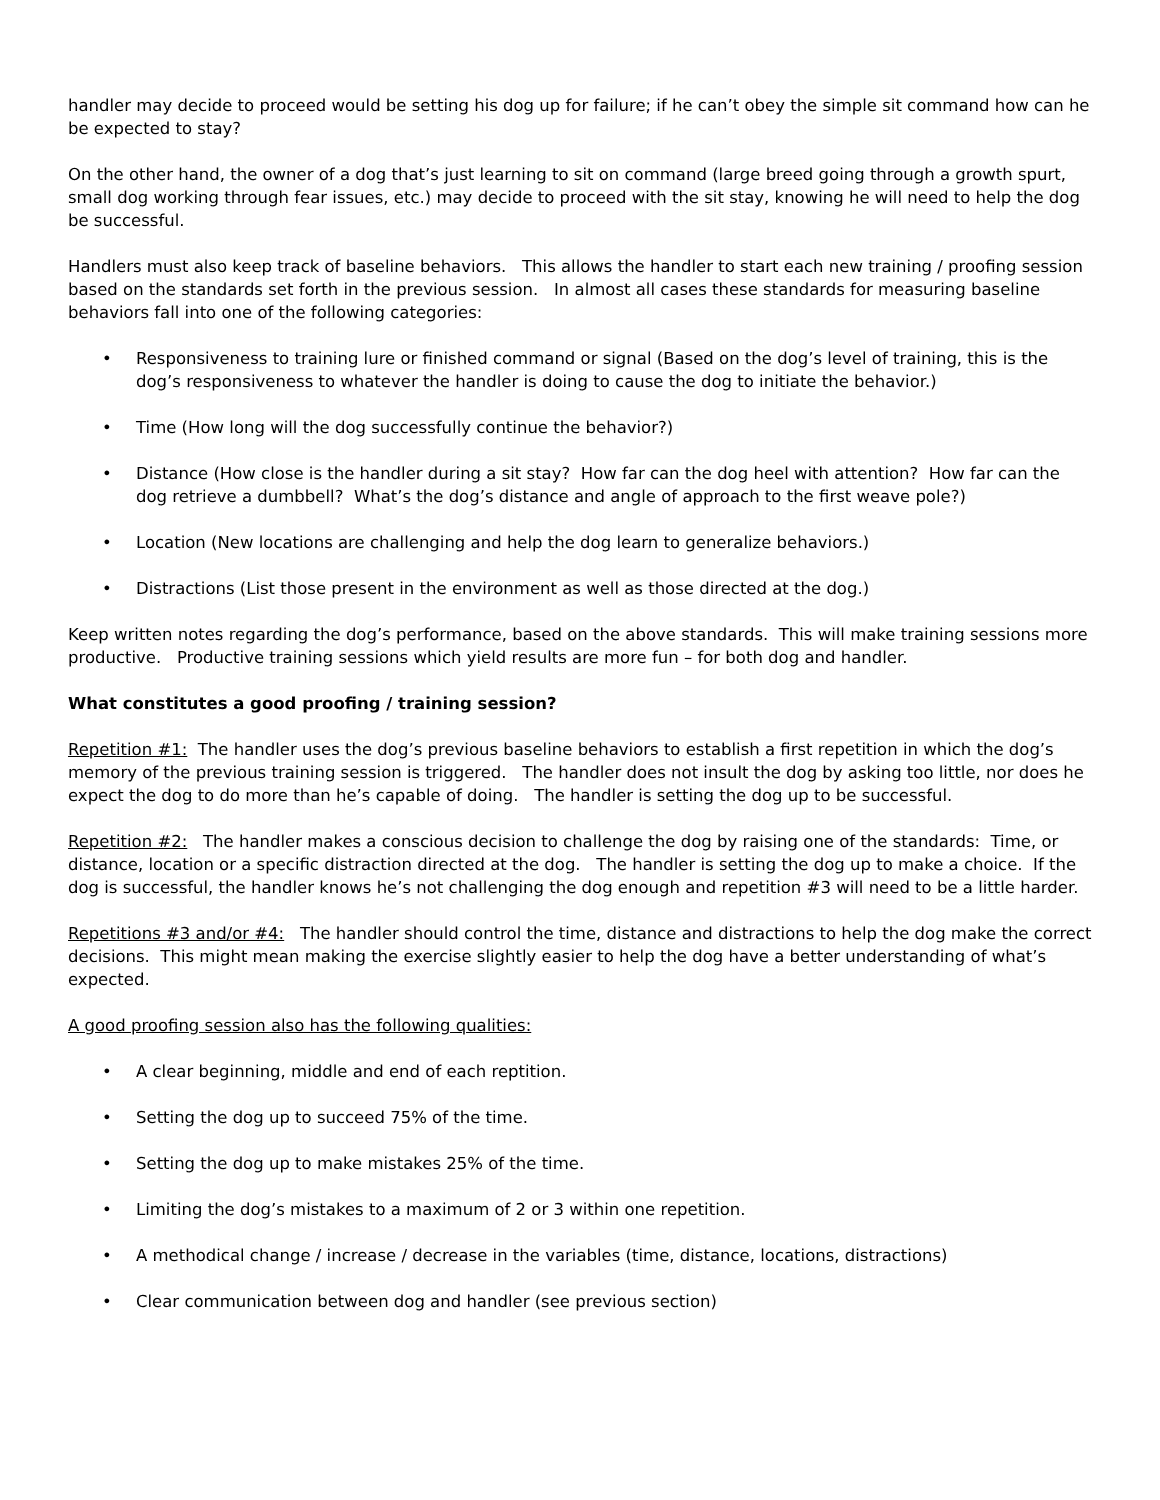handler may decide to proceed would be setting his dog up for failure; if he can’t obey the simple sit command how can he be expected to stay?
On the other hand, the owner of a dog that’s just learning to sit on command (large breed going through a growth spurt, small dog working through fear issues, etc.) may decide to proceed with the sit stay, knowing he will need to help the dog be successful.
Handlers must also keep track of baseline behaviors. This allows the handler to start each new training / proofing session based on the standards set forth in the previous session. In almost all cases these standards for measuring baseline behaviors fall into one of the following categories:
• Responsiveness to training lure or finished command or signal (Based on the dog’s level of training, this is the dog’s responsiveness to whatever the handler is doing to cause the dog to initiate the behavior.)
• Time (How long will the dog successfully continue the behavior?)
• Distance (How close is the handler during a sit stay? How far can the dog heel with attention? How far can the dog retrieve a dumbbell? What’s the dog’s distance and angle of approach to the first weave pole?)
• Location (New locations are challenging and help the dog learn to generalize behaviors.)
• Distractions (List those present in the environment as well as those directed at the dog.)
Keep written notes regarding the dog’s performance, based on the above standards. This will make training sessions more productive. Productive training sessions which yield results are more fun – for both dog and handler.
What constitutes a good proofing / training session?
Repetition #1: The handler uses the dog’s previous baseline behaviors to establish a first repetition in which the dog’s memory of the previous training session is triggered. The handler does not insult the dog by asking too little, nor does he expect the dog to do more than he’s capable of doing. The handler is setting the dog up to be successful.
Repetition #2: The handler makes a conscious decision to challenge the dog by raising one of the standards: Time, or distance, location or a specific distraction directed at the dog. The handler is setting the dog up to make a choice. If the dog is successful, the handler knows he’s not challenging the dog enough and repetition #3 will need to be a little harder.
Repetitions #3 and/or #4: The handler should control the time, distance and distractions to help the dog make the correct decisions. This might mean making the exercise slightly easier to help the dog have a better understanding of what’s expected.
A good proofing session also has the following qualities:
• A clear beginning, middle and end of each reptition.
• Setting the dog up to succeed 75% of the time.
• Setting the dog up to make mistakes 25% of the time.
• Limiting the dog’s mistakes to a maximum of 2 or 3 within one repetition.
• A methodical change / increase / decrease in the variables (time, distance, locations, distractions)
• Clear communication between dog and handler (see previous section)